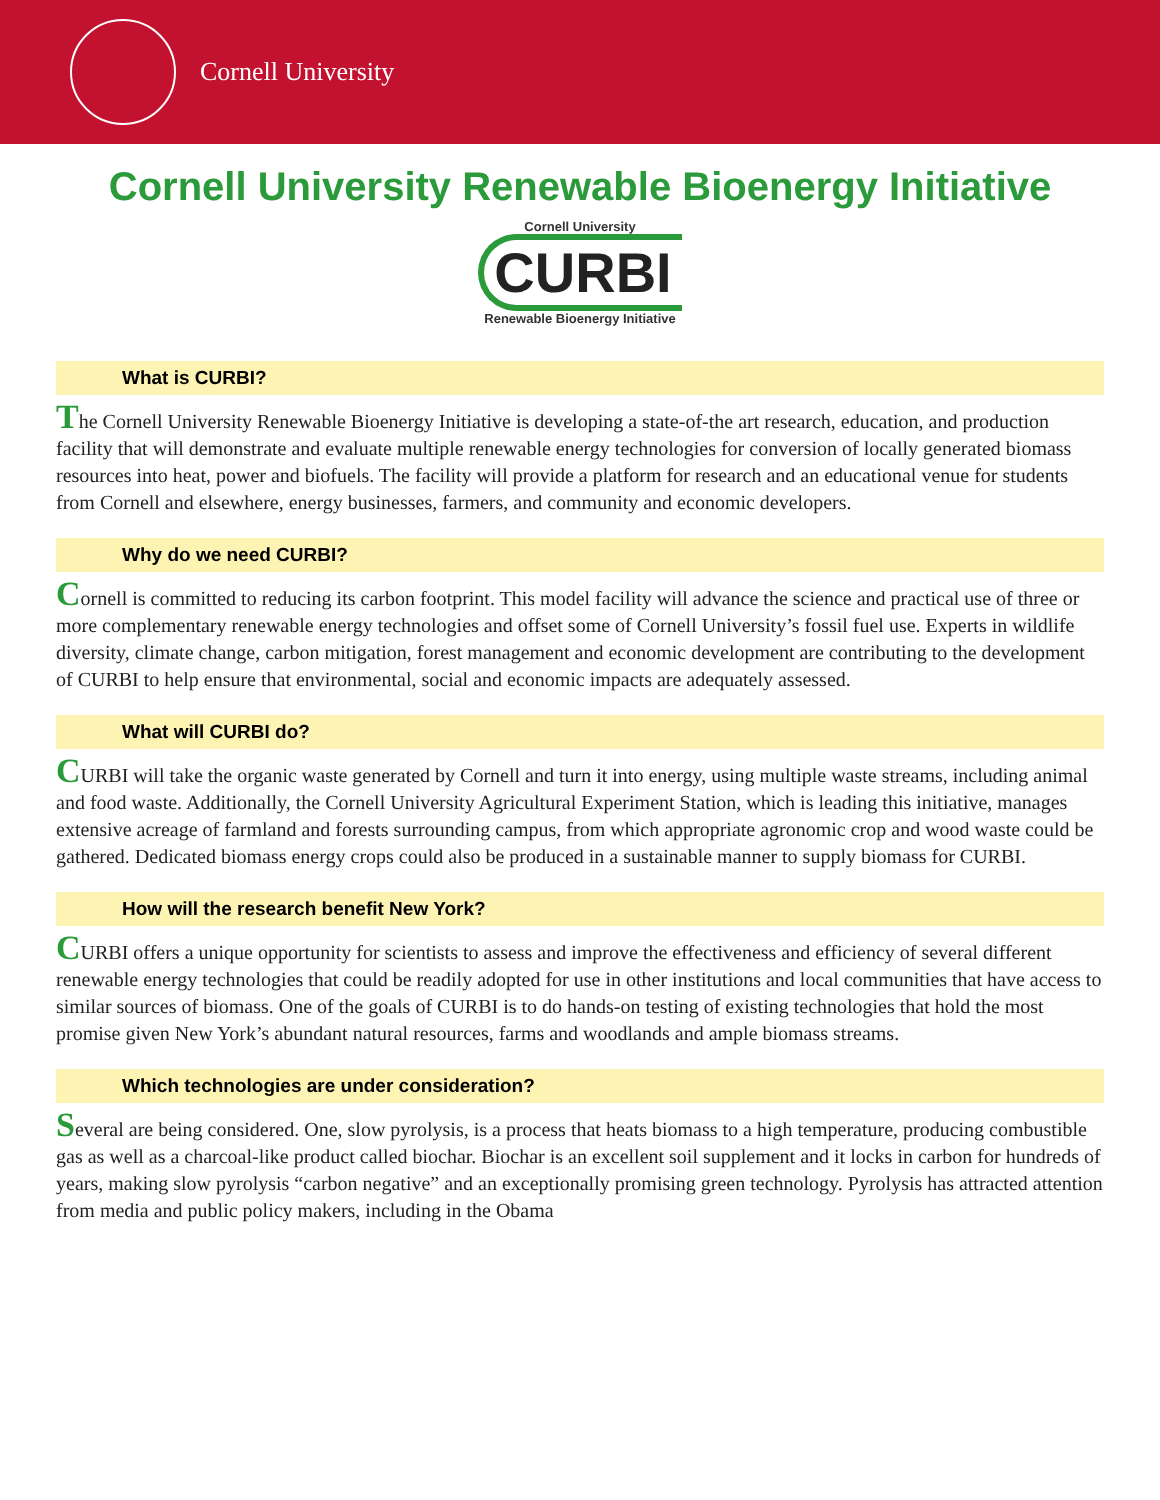Cornell University
Cornell University Renewable Bioenergy Initiative
Cornell University
CURBI
Renewable Bioenergy Initiative
What is CURBI?
The Cornell University Renewable Bioenergy Initiative is developing a state-of-the art research, education, and production facility that will demonstrate and evaluate multiple renewable energy technologies for conversion of locally generated biomass resources into heat, power and biofuels. The facility will provide a platform for research and an educational venue for students from Cornell and elsewhere, energy businesses, farmers, and community and economic developers.
Why do we need CURBI?
Cornell is committed to reducing its carbon footprint. This model facility will advance the science and practical use of three or more complementary renewable energy technologies and offset some of Cornell University’s fossil fuel use. Experts in wildlife diversity, climate change, carbon mitigation, forest management and economic development are contributing to the development of CURBI to help ensure that environmental, social and economic impacts are adequately assessed.
What will CURBI do?
CURBI will take the organic waste generated by Cornell and turn it into energy, using multiple waste streams, including animal and food waste. Additionally, the Cornell University Agricultural Experiment Station, which is leading this initiative, manages extensive acreage of farmland and forests surrounding campus, from which appropriate agronomic crop and wood waste could be gathered. Dedicated biomass energy crops could also be produced in a sustainable manner to supply biomass for CURBI.
How will the research benefit New York?
CURBI offers a unique opportunity for scientists to assess and improve the effectiveness and efficiency of several different renewable energy technologies that could be readily adopted for use in other institutions and local communities that have access to similar sources of biomass. One of the goals of CURBI is to do hands-on testing of existing technologies that hold the most promise given New York’s abundant natural resources, farms and woodlands and ample biomass streams.
Which technologies are under consideration?
Several are being considered. One, slow pyrolysis, is a process that heats biomass to a high temperature, producing combustible gas as well as a charcoal-like product called biochar. Biochar is an excellent soil supplement and it locks in carbon for hundreds of years, making slow pyrolysis “carbon negative” and an exceptionally promising green technology. Pyrolysis has attracted attention from media and public policy makers, including in the Obama